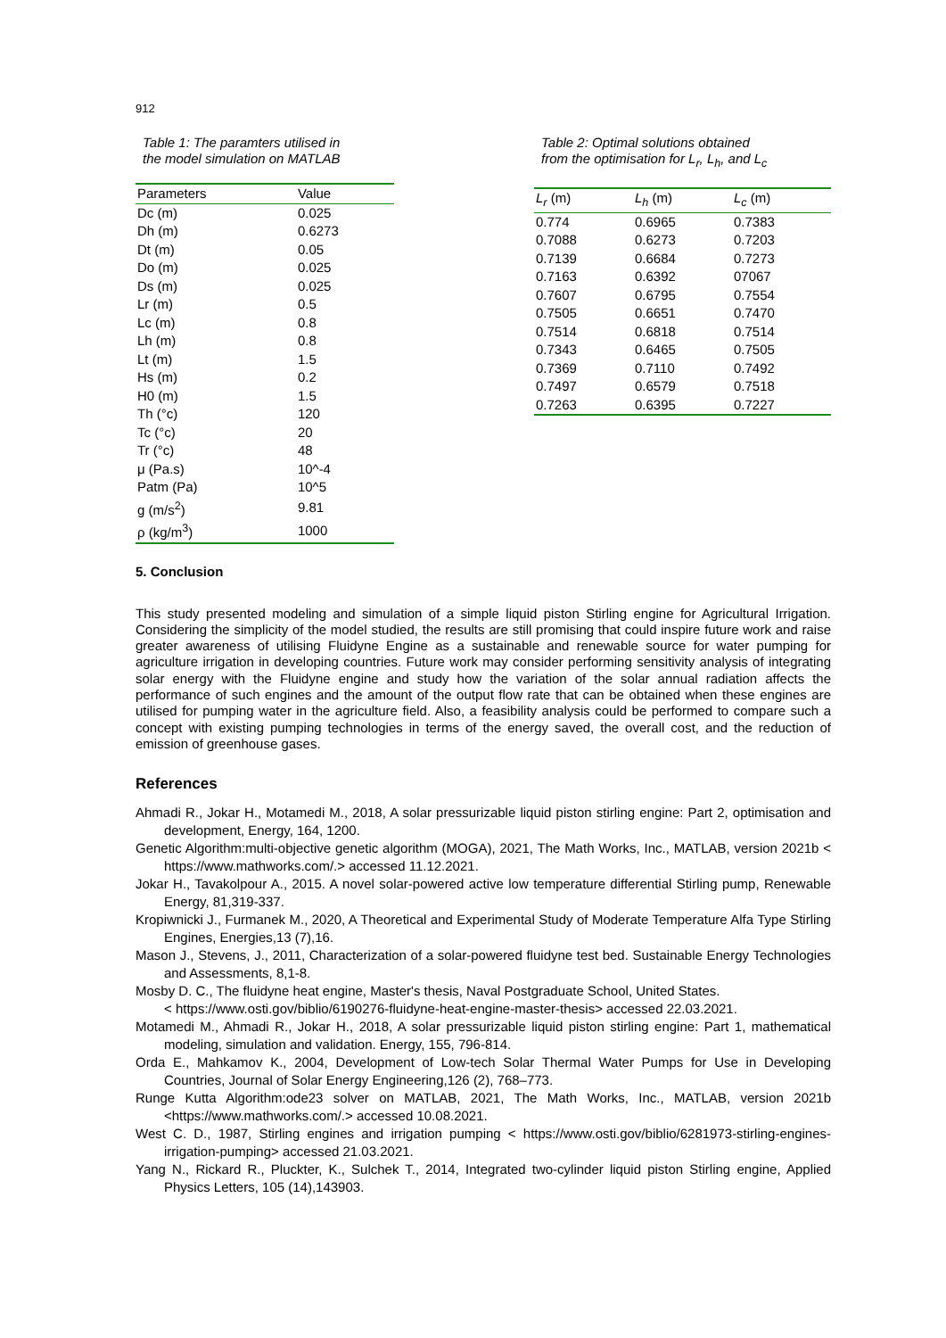912
Table 1: The paramters utilised in
the model simulation on MATLAB
| Parameters | Value |
| --- | --- |
| Dc (m) | 0.025 |
| Dh (m) | 0.6273 |
| Dt (m) | 0.05 |
| Do (m) | 0.025 |
| Ds (m) | 0.025 |
| Lr (m) | 0.5 |
| Lc (m) | 0.8 |
| Lh (m) | 0.8 |
| Lt (m) | 1.5 |
| Hs (m) | 0.2 |
| H0 (m) | 1.5 |
| Th (°c) | 120 |
| Tc (°c) | 20 |
| Tr (°c) | 48 |
| μ (Pa.s) | 10^-4 |
| Patm (Pa) | 10^5 |
| g (m/s<sup>2</sup>) | 9.81 |
| ρ (kg/m<sup>3</sup>) | 1000 |
Table 2: Optimal solutions obtained
from the optimisation for L<sub>r</sub>, L<sub>h</sub>, and L<sub>c</sub>
| L<sub>r</sub> (m) | L<sub>h</sub> (m) | L<sub>c</sub> (m) |
| --- | --- | --- |
| 0.774 | 0.6965 | 0.7383 |
| 0.7088 | 0.6273 | 0.7203 |
| 0.7139 | 0.6684 | 0.7273 |
| 0.7163 | 0.6392 | 07067 |
| 0.7607 | 0.6795 | 0.7554 |
| 0.7505 | 0.6651 | 0.7470 |
| 0.7514 | 0.6818 | 0.7514 |
| 0.7343 | 0.6465 | 0.7505 |
| 0.7369 | 0.7110 | 0.7492 |
| 0.7497 | 0.6579 | 0.7518 |
| 0.7263 | 0.6395 | 0.7227 |
5. Conclusion
This study presented modeling and simulation of a simple liquid piston Stirling engine for Agricultural Irrigation. Considering the simplicity of the model studied, the results are still promising that could inspire future work and raise greater awareness of utilising Fluidyne Engine as a sustainable and renewable source for water pumping for agriculture irrigation in developing countries. Future work may consider performing sensitivity analysis of integrating solar energy with the Fluidyne engine and study how the variation of the solar annual radiation affects the performance of such engines and the amount of the output flow rate that can be obtained when these engines are utilised for pumping water in the agriculture field. Also, a feasibility analysis could be performed to compare such a concept with existing pumping technologies in terms of the energy saved, the overall cost, and the reduction of emission of greenhouse gases.
References
Ahmadi R., Jokar H., Motamedi M., 2018, A solar pressurizable liquid piston stirling engine: Part 2, optimisation and development, Energy, 164, 1200.
Genetic Algorithm:multi-objective genetic algorithm (MOGA), 2021, The Math Works, Inc., MATLAB, version 2021b < https://www.mathworks.com/.> accessed 11.12.2021.
Jokar H., Tavakolpour A., 2015. A novel solar-powered active low temperature differential Stirling pump, Renewable Energy, 81,319-337.
Kropiwnicki J., Furmanek M., 2020, A Theoretical and Experimental Study of Moderate Temperature Alfa Type Stirling Engines, Energies,13 (7),16.
Mason J., Stevens, J., 2011, Characterization of a solar-powered fluidyne test bed. Sustainable Energy Technologies and Assessments, 8,1-8.
Mosby D. C., The fluidyne heat engine, Master's thesis, Naval Postgraduate School, United States.
< https://www.osti.gov/biblio/6190276-fluidyne-heat-engine-master-thesis> accessed 22.03.2021.
Motamedi M., Ahmadi R., Jokar H., 2018, A solar pressurizable liquid piston stirling engine: Part 1, mathematical modeling, simulation and validation. Energy, 155, 796-814.
Orda E., Mahkamov K., 2004, Development of Low-tech Solar Thermal Water Pumps for Use in Developing Countries, Journal of Solar Energy Engineering,126 (2), 768–773.
Runge Kutta Algorithm:ode23 solver on MATLAB, 2021, The Math Works, Inc., MATLAB, version 2021b <https://www.mathworks.com/.> accessed 10.08.2021.
West C. D., 1987, Stirling engines and irrigation pumping < https://www.osti.gov/biblio/6281973-stirling-engines-irrigation-pumping> accessed 21.03.2021.
Yang N., Rickard R., Pluckter, K., Sulchek T., 2014, Integrated two-cylinder liquid piston Stirling engine, Applied Physics Letters, 105 (14),143903.